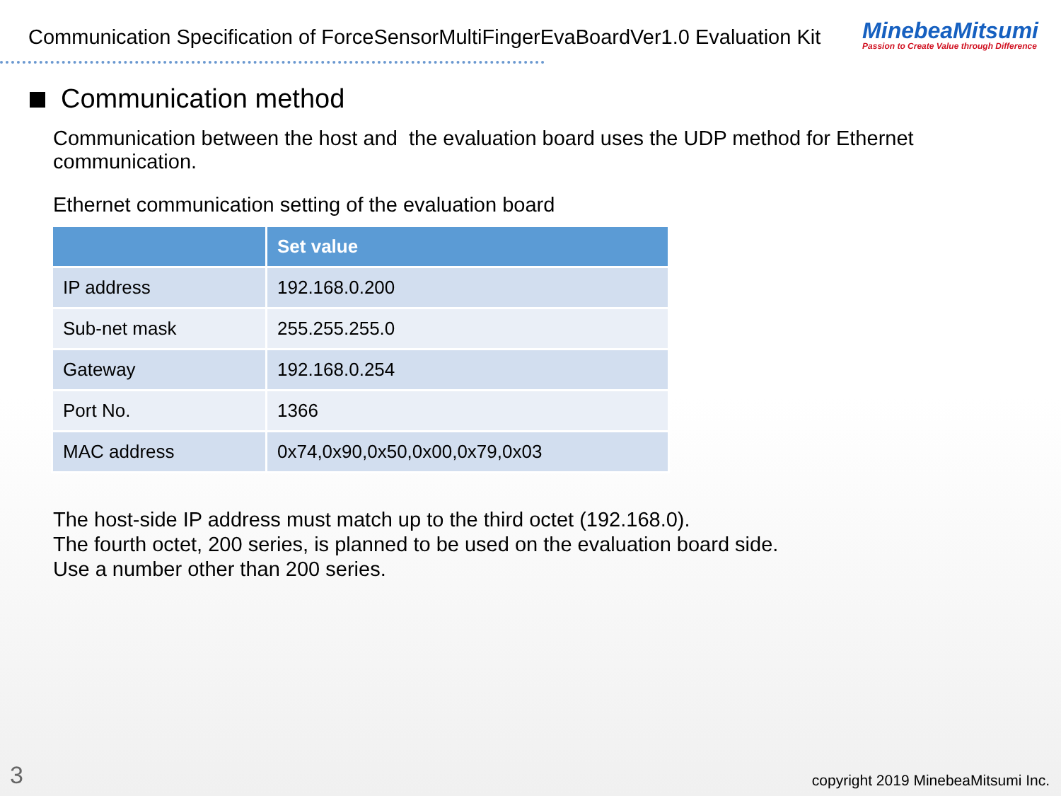Communication Specification of ForceSensorMultiFingerEvaBoardVer1.0 Evaluation Kit
MinebeaMitsumi
Passion to Create Value through Difference
Communication method
Communication between the host and the evaluation board uses the UDP method for Ethernet communication.
Ethernet communication setting of the evaluation board
| | Set value |
| --- | --- |
| IP address | 192.168.0.200 |
| Sub-net mask | 255.255.255.0 |
| Gateway | 192.168.0.254 |
| Port No. | 1366 |
| MAC address | 0x74,0x90,0x50,0x00,0x79,0x03 |
The host-side IP address must match up to the third octet (192.168.0).
The fourth octet, 200 series, is planned to be used on the evaluation board side.
Use a number other than 200 series.
3
copyright 2019 MinebeaMitsumi Inc.